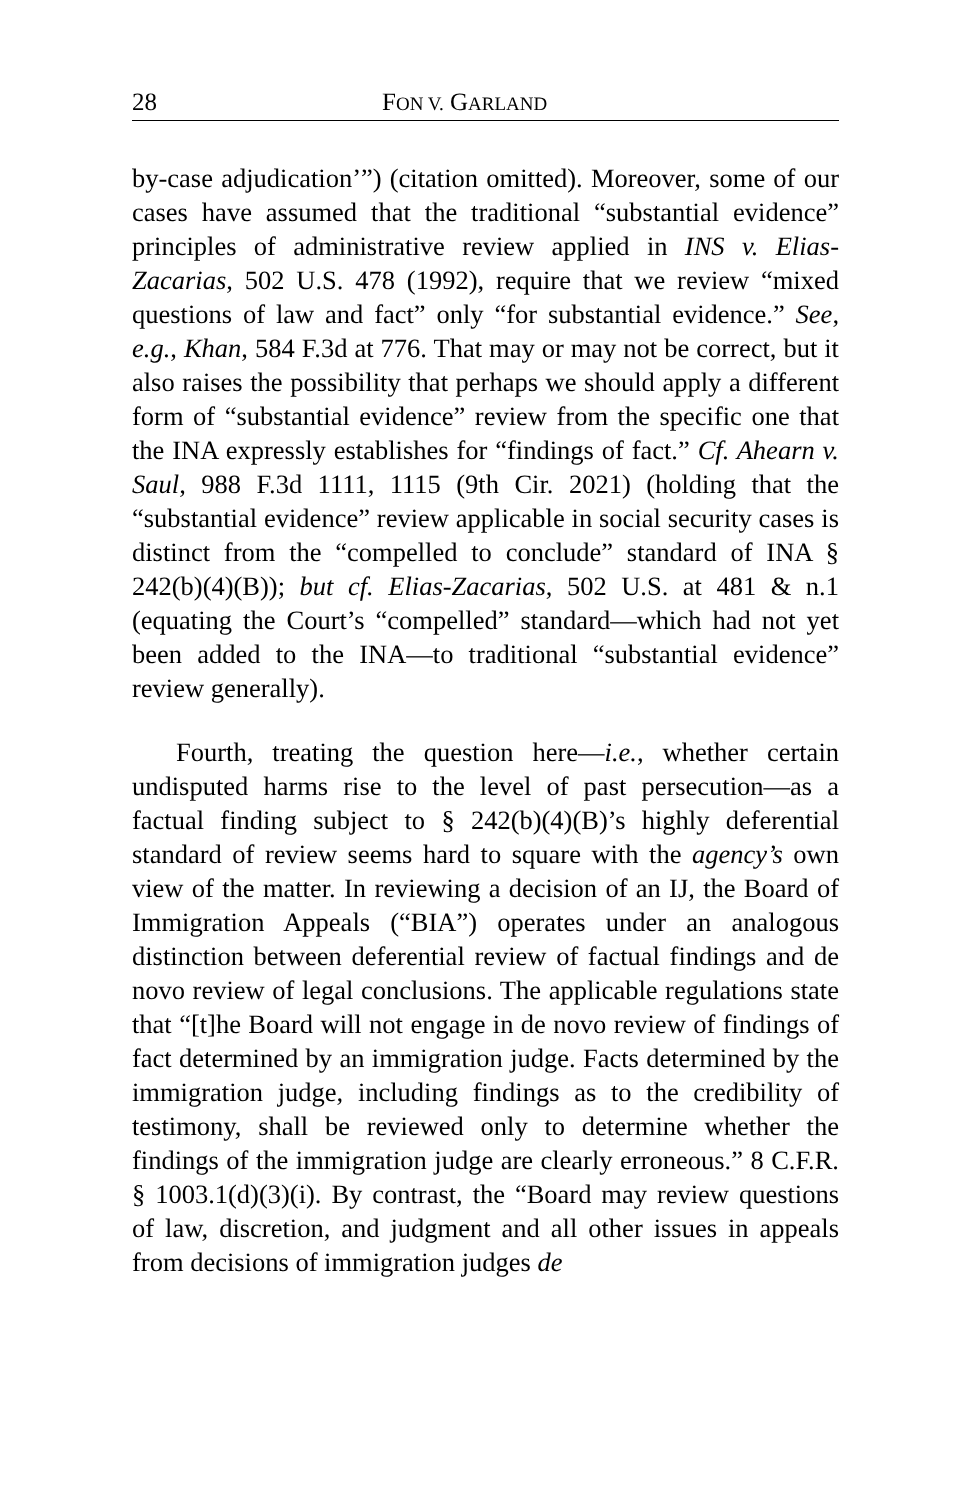28 FON V. GARLAND
by-case adjudication’”) (citation omitted). Moreover, some of our cases have assumed that the traditional “substantial evidence” principles of administrative review applied in INS v. Elias-Zacarias, 502 U.S. 478 (1992), require that we review “mixed questions of law and fact” only “for substantial evidence.” See, e.g., Khan, 584 F.3d at 776. That may or may not be correct, but it also raises the possibility that perhaps we should apply a different form of “substantial evidence” review from the specific one that the INA expressly establishes for “findings of fact.” Cf. Ahearn v. Saul, 988 F.3d 1111, 1115 (9th Cir. 2021) (holding that the “substantial evidence” review applicable in social security cases is distinct from the “compelled to conclude” standard of INA § 242(b)(4)(B)); but cf. Elias-Zacarias, 502 U.S. at 481 & n.1 (equating the Court’s “compelled” standard—which had not yet been added to the INA—to traditional “substantial evidence” review generally).
Fourth, treating the question here—i.e., whether certain undisputed harms rise to the level of past persecution—as a factual finding subject to § 242(b)(4)(B)’s highly deferential standard of review seems hard to square with the agency’s own view of the matter. In reviewing a decision of an IJ, the Board of Immigration Appeals (“BIA”) operates under an analogous distinction between deferential review of factual findings and de novo review of legal conclusions. The applicable regulations state that “[t]he Board will not engage in de novo review of findings of fact determined by an immigration judge. Facts determined by the immigration judge, including findings as to the credibility of testimony, shall be reviewed only to determine whether the findings of the immigration judge are clearly erroneous.” 8 C.F.R. § 1003.1(d)(3)(i). By contrast, the “Board may review questions of law, discretion, and judgment and all other issues in appeals from decisions of immigration judges de